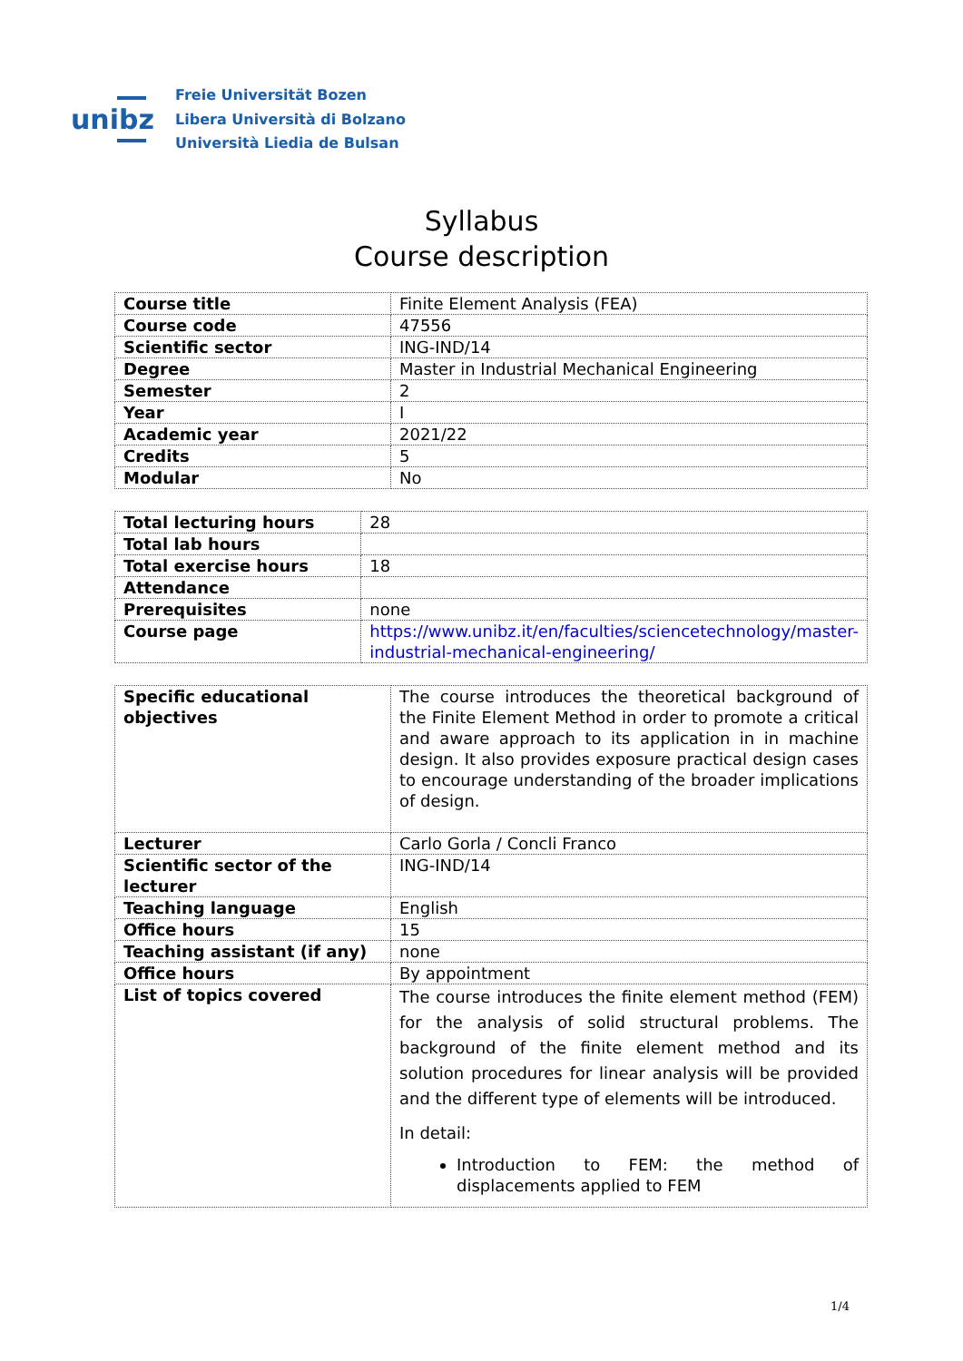unibz
Freie Universität Bozen
Libera Università di Bolzano
Università Liedia de Bulsan
Syllabus
Course description
| Course title | Finite Element Analysis (FEA) |
| Course code | 47556 |
| Scientific sector | ING-IND/14 |
| Degree | Master in Industrial Mechanical Engineering |
| Semester | 2 |
| Year | I |
| Academic year | 2021/22 |
| Credits | 5 |
| Modular | No |
| Total lecturing hours | 28 |
| Total lab hours | |
| Total exercise hours | 18 |
| Attendance | |
| Prerequisites | none |
| Course page | https://www.unibz.it/en/faculties/sciencetechnology/master-industrial-mechanical-engineering/ |
| Specific educational objectives | The course introduces the theoretical background of the Finite Element Method in order to promote a critical and aware approach to its application in in machine design. It also provides exposure practical design cases to encourage understanding of the broader implications of design. |
| Lecturer | Carlo Gorla / Concli Franco |
| Scientific sector of the lecturer | ING-IND/14 |
| Teaching language | English |
| Office hours | 15 |
| Teaching assistant (if any) | none |
| Office hours | By appointment |
| List of topics covered | The course introduces the finite element method (FEM) for the analysis of solid structural problems. The background of the finite element method and its solution procedures for linear analysis will be provided and the different type of elements will be introduced. In detail: Introduction to FEM: the method of displacements applied to FEM |
1/4